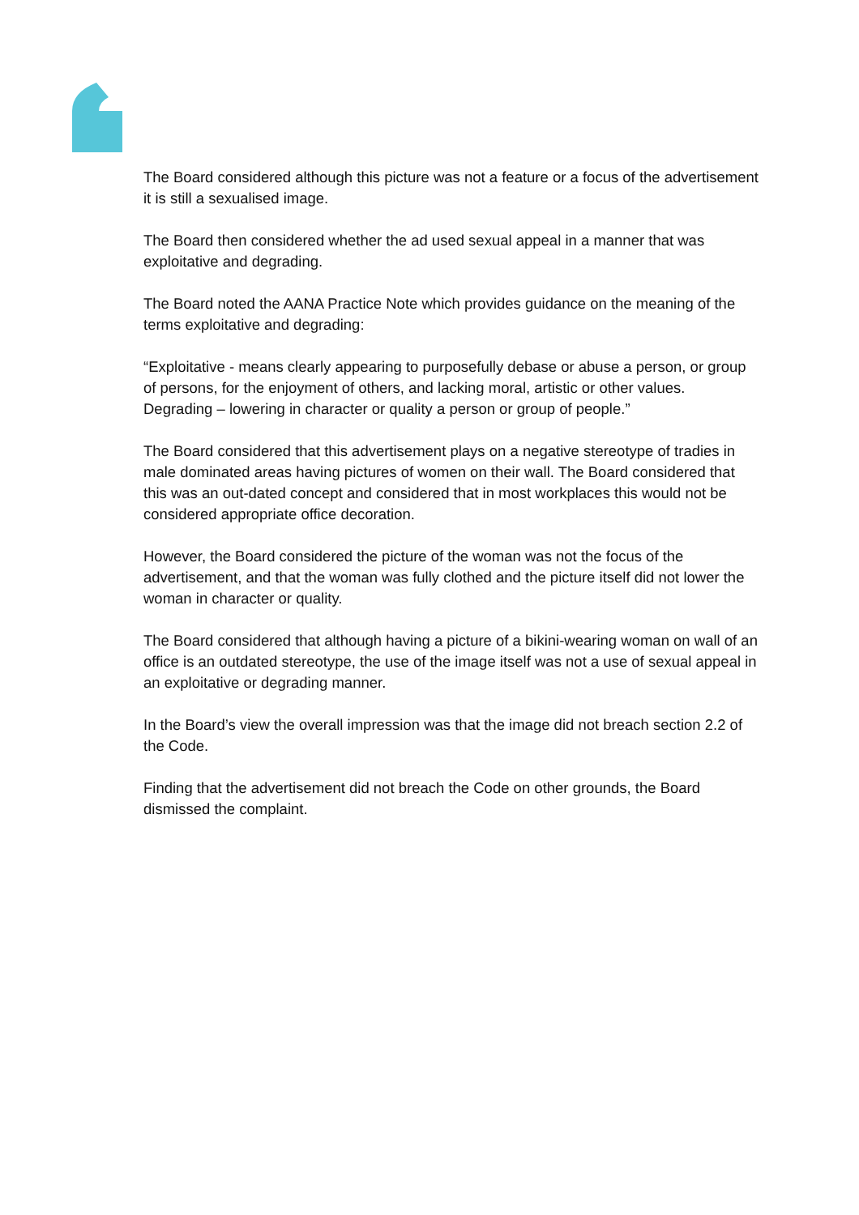The Board considered although this picture was not a feature or a focus of the advertisement it is still a sexualised image.
The Board then considered whether the ad used sexual appeal in a manner that was exploitative and degrading.
The Board noted the AANA Practice Note which provides guidance on the meaning of the terms exploitative and degrading:
“Exploitative - means clearly appearing to purposefully debase or abuse a person, or group of persons, for the enjoyment of others, and lacking moral, artistic or other values.
Degrading – lowering in character or quality a person or group of people.”
The Board considered that this advertisement plays on a negative stereotype of tradies in male dominated areas having pictures of women on their wall. The Board considered that this was an out-dated concept and considered that in most workplaces this would not be considered appropriate office decoration.
However, the Board considered the picture of the woman was not the focus of the advertisement, and that the woman was fully clothed and the picture itself did not lower the woman in character or quality.
The Board considered that although having a picture of a bikini-wearing woman on wall of an office is an outdated stereotype, the use of the image itself was not a use of sexual appeal in an exploitative or degrading manner.
In the Board’s view the overall impression was that the image did not breach section 2.2 of the Code.
Finding that the advertisement did not breach the Code on other grounds, the Board dismissed the complaint.